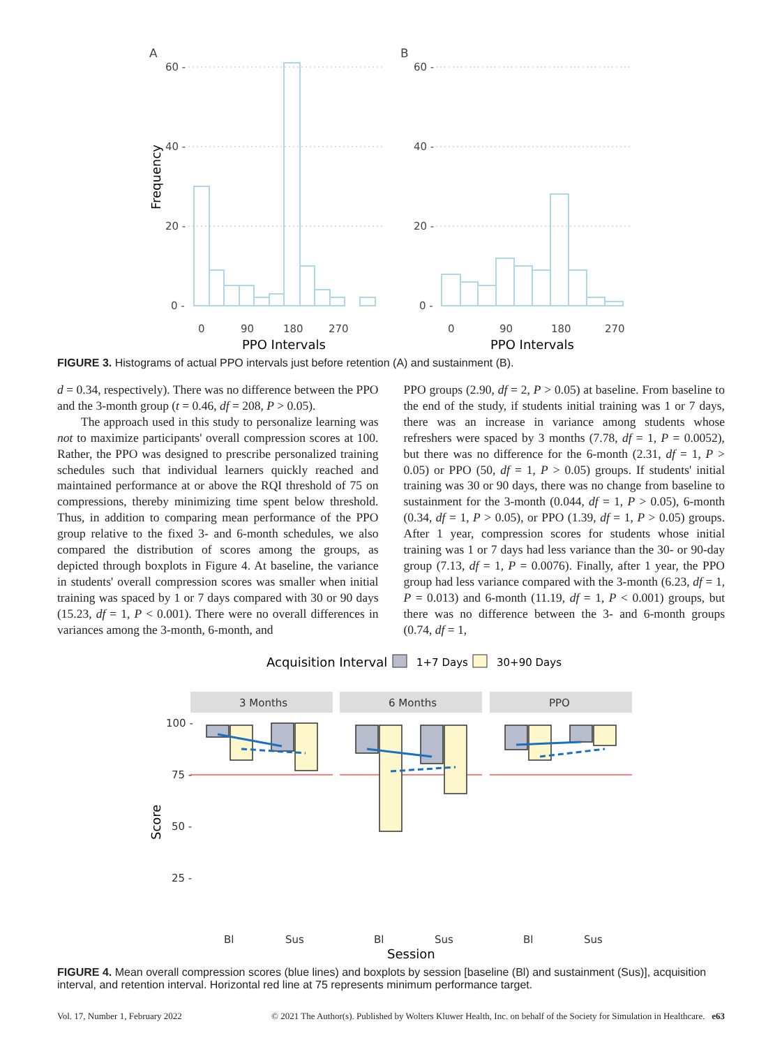A
B
60 -
40 -
20 -
0 -
60 -
40 -
20 -
0 -
0
90
180
270
0
90
180
270
PPO Intervals
PPO Intervals
Frequency
FIGURE 3. Histograms of actual PPO intervals just before retention (A) and sustainment (B).
d = 0.34, respectively). There was no difference between the PPO and the 3-month group (t = 0.46, df = 208, P > 0.05).
The approach used in this study to personalize learning was not to maximize participants' overall compression scores at 100. Rather, the PPO was designed to prescribe personalized training schedules such that individual learners quickly reached and maintained performance at or above the RQI threshold of 75 on compressions, thereby minimizing time spent below threshold. Thus, in addition to comparing mean performance of the PPO group relative to the fixed 3- and 6-month schedules, we also compared the distribution of scores among the groups, as depicted through boxplots in Figure 4. At baseline, the variance in students' overall compression scores was smaller when initial training was spaced by 1 or 7 days compared with 30 or 90 days (15.23, df = 1, P < 0.001). There were no overall differences in variances among the 3-month, 6-month, and
PPO groups (2.90, df = 2, P > 0.05) at baseline. From baseline to the end of the study, if students initial training was 1 or 7 days, there was an increase in variance among students whose refreshers were spaced by 3 months (7.78, df = 1, P = 0.0052), but there was no difference for the 6-month (2.31, df = 1, P > 0.05) or PPO (50, df = 1, P > 0.05) groups. If students' initial training was 30 or 90 days, there was no change from baseline to sustainment for the 3-month (0.044, df = 1, P > 0.05), 6-month (0.34, df = 1, P > 0.05), or PPO (1.39, df = 1, P > 0.05) groups. After 1 year, compression scores for students whose initial training was 1 or 7 days had less variance than the 30- or 90-day group (7.13, df = 1, P = 0.0076). Finally, after 1 year, the PPO group had less variance compared with the 3-month (6.23, df = 1, P = 0.013) and 6-month (11.19, df = 1, P < 0.001) groups, but there was no difference between the 3- and 6-month groups (0.74, df = 1,
Acquisition Interval
1+7 Days
30+90 Days
3 Months
6 Months
PPO
100 -
75 -
50 -
25 -
Bl
Sus
Bl
Sus
Bl
Sus
Session
Score
FIGURE 4. Mean overall compression scores (blue lines) and boxplots by session [baseline (Bl) and sustainment (Sus)], acquisition interval, and retention interval. Horizontal red line at 75 represents minimum performance target.
Vol. 17, Number 1, February 2022 © 2021 The Author(s). Published by Wolters Kluwer Health, Inc. on behalf of the Society for Simulation in Healthcare. e63